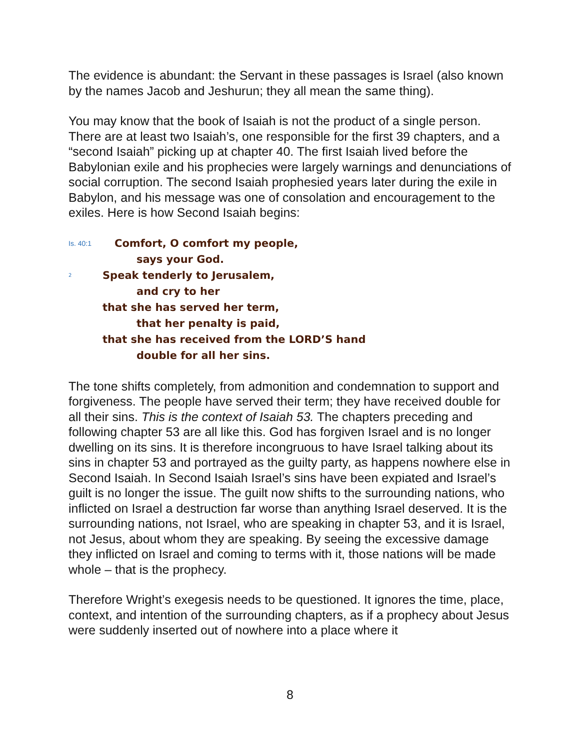The evidence is abundant: the Servant in these passages is Israel (also known by the names Jacob and Jeshurun; they all mean the same thing).
You may know that the book of Isaiah is not the product of a single person. There are at least two Isaiah’s, one responsible for the first 39 chapters, and a “second Isaiah” picking up at chapter 40. The first Isaiah lived before the Babylonian exile and his prophecies were largely warnings and denunciations of social corruption. The second Isaiah prophesied years later during the exile in Babylon, and his message was one of consolation and encouragement to the exiles. Here is how Second Isaiah begins:
Is. 40:1 Comfort, O comfort my people,
says your God.
2 Speak tenderly to Jerusalem,
and cry to her
that she has served her term,
that her penalty is paid,
that she has received from the LORD’S hand
double for all her sins.
The tone shifts completely, from admonition and condemnation to support and forgiveness. The people have served their term; they have received double for all their sins. This is the context of Isaiah 53. The chapters preceding and following chapter 53 are all like this. God has forgiven Israel and is no longer dwelling on its sins. It is therefore incongruous to have Israel talking about its sins in chapter 53 and portrayed as the guilty party, as happens nowhere else in Second Isaiah. In Second Isaiah Israel’s sins have been expiated and Israel’s guilt is no longer the issue. The guilt now shifts to the surrounding nations, who inflicted on Israel a destruction far worse than anything Israel deserved. It is the surrounding nations, not Israel, who are speaking in chapter 53, and it is Israel, not Jesus, about whom they are speaking. By seeing the excessive damage they inflicted on Israel and coming to terms with it, those nations will be made whole – that is the prophecy.
Therefore Wright’s exegesis needs to be questioned. It ignores the time, place, context, and intention of the surrounding chapters, as if a prophecy about Jesus were suddenly inserted out of nowhere into a place where it
8